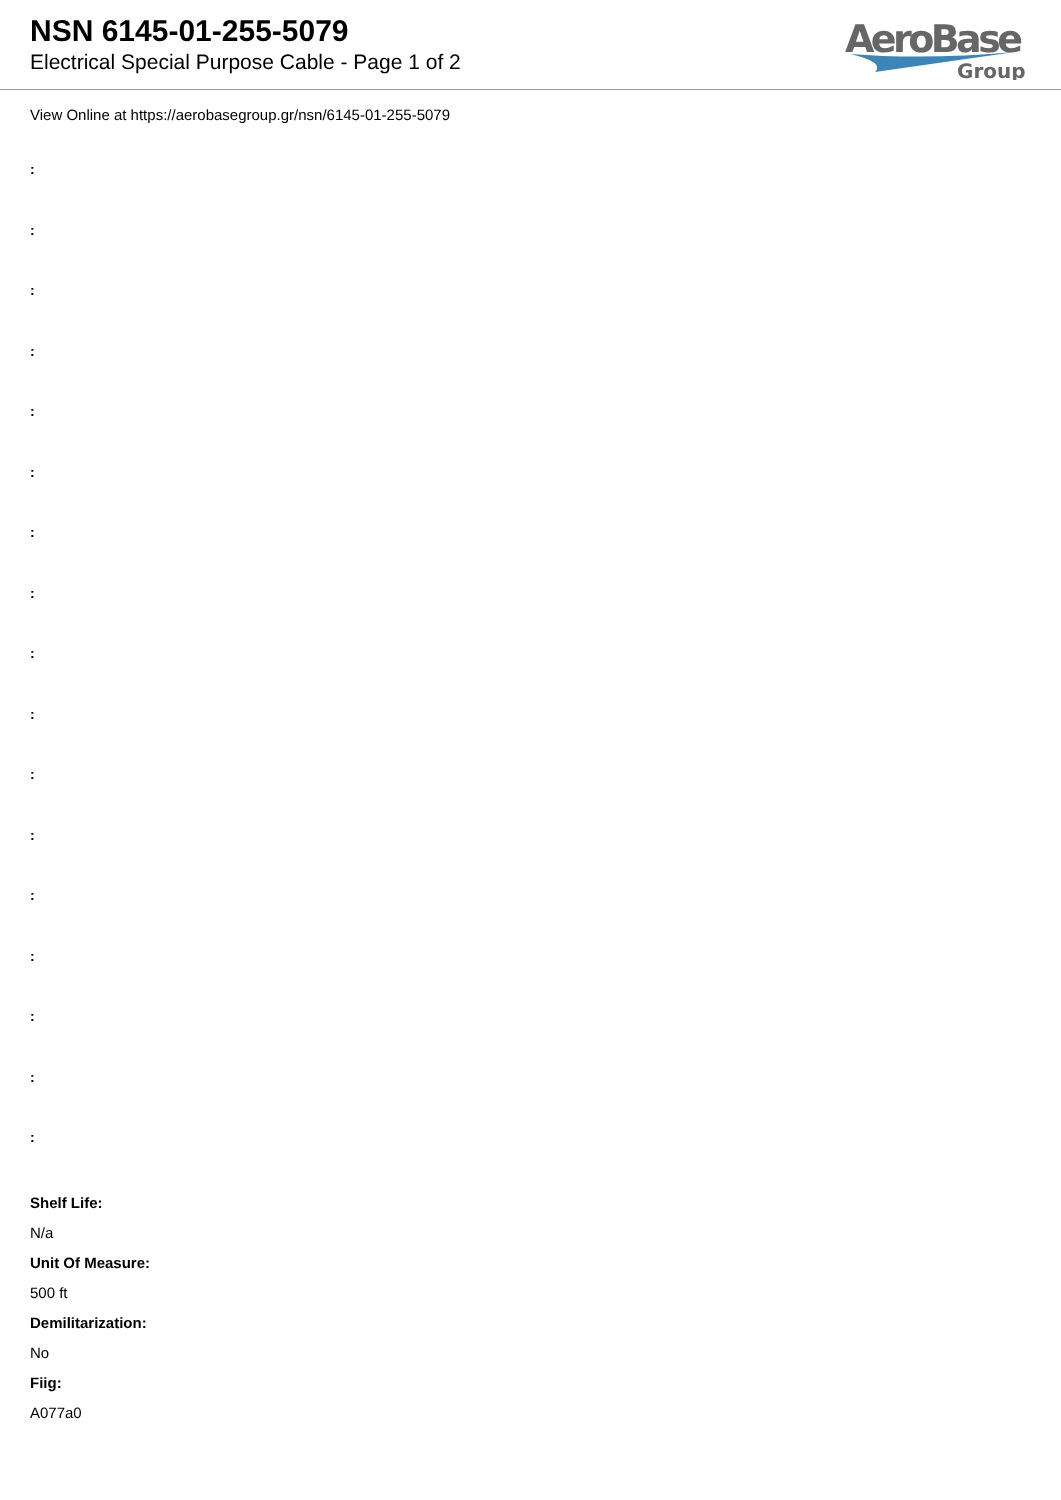NSN 6145-01-255-5079
Electrical Special Purpose Cable - Page 1 of 2
AeroBase
Group
View Online at https://aerobasegroup.gr/nsn/6145-01-255-5079
:
:
:
:
:
:
:
:
:
:
:
:
:
:
:
:
:
Shelf Life:
N/a
Unit Of Measure:
500 ft
Demilitarization:
No
Fiig:
A077a0